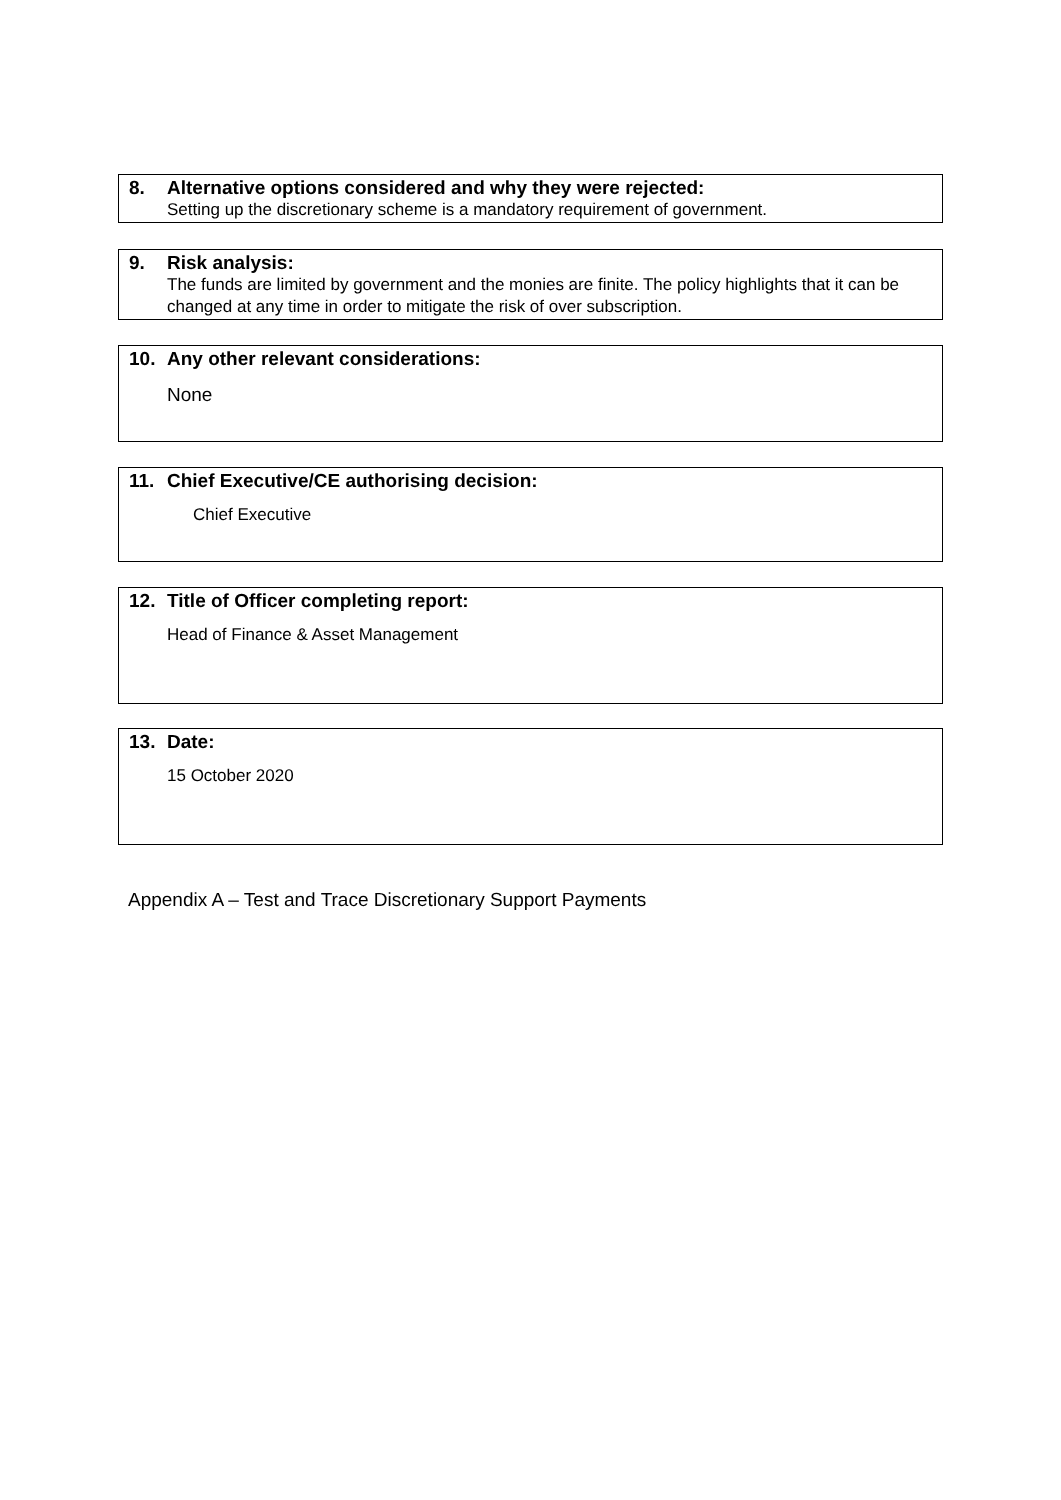8. Alternative options considered and why they were rejected:
Setting up the discretionary scheme is a mandatory requirement of government.
9. Risk analysis:
The funds are limited by government and the monies are finite. The policy highlights that it can be changed at any time in order to mitigate the risk of over subscription.
10. Any other relevant considerations:
None
11. Chief Executive/CE authorising decision:
Chief Executive
12. Title of Officer completing report:
Head of Finance & Asset Management
13. Date:
15 October 2020
Appendix A – Test and Trace Discretionary Support Payments